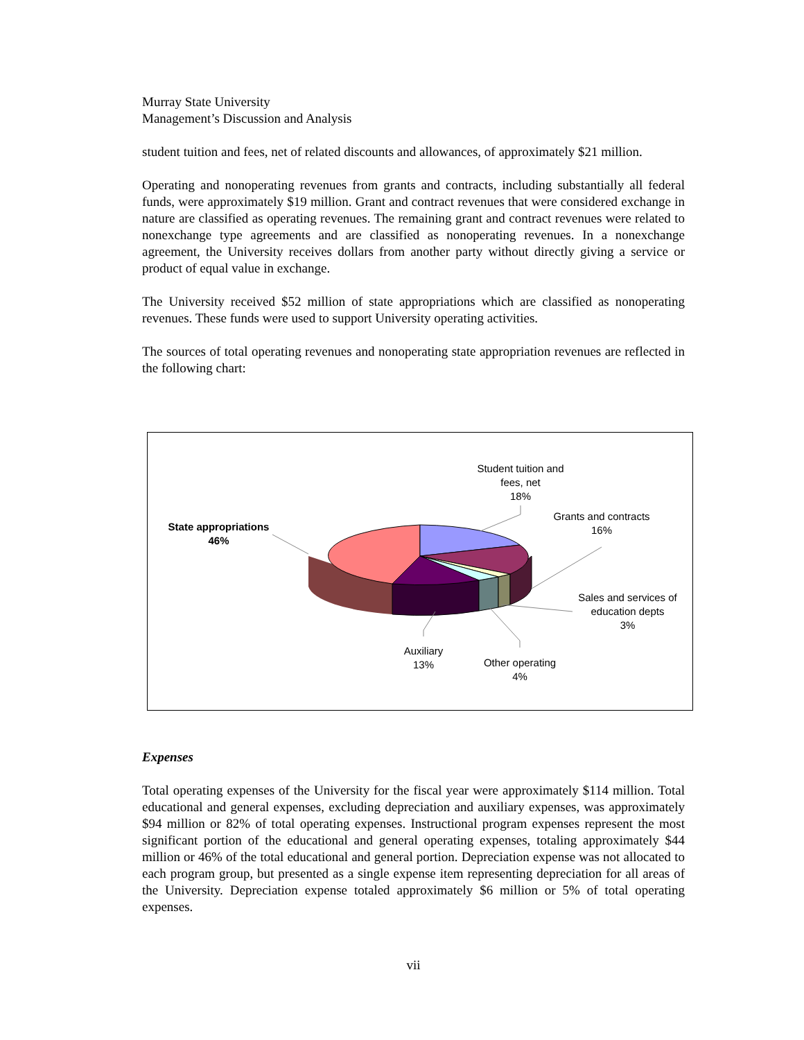Murray State University
Management’s Discussion and Analysis
student tuition and fees, net of related discounts and allowances, of approximately $21 million.
Operating and nonoperating revenues from grants and contracts, including substantially all federal funds, were approximately $19 million. Grant and contract revenues that were considered exchange in nature are classified as operating revenues. The remaining grant and contract revenues were related to nonexchange type agreements and are classified as nonoperating revenues. In a nonexchange agreement, the University receives dollars from another party without directly giving a service or product of equal value in exchange.
The University received $52 million of state appropriations which are classified as nonoperating revenues. These funds were used to support University operating activities.
The sources of total operating revenues and nonoperating state appropriation revenues are reflected in the following chart:
Student tuition and fees, net
18%
Grants and contracts
16%
State appropriations
46%
Sales and services of education depts
3%
Auxiliary
13%
Other operating
4%
Expenses
Total operating expenses of the University for the fiscal year were approximately $114 million. Total educational and general expenses, excluding depreciation and auxiliary expenses, was approximately $94 million or 82% of total operating expenses. Instructional program expenses represent the most significant portion of the educational and general operating expenses, totaling approximately $44 million or 46% of the total educational and general portion. Depreciation expense was not allocated to each program group, but presented as a single expense item representing depreciation for all areas of the University. Depreciation expense totaled approximately $6 million or 5% of total operating expenses.
vii